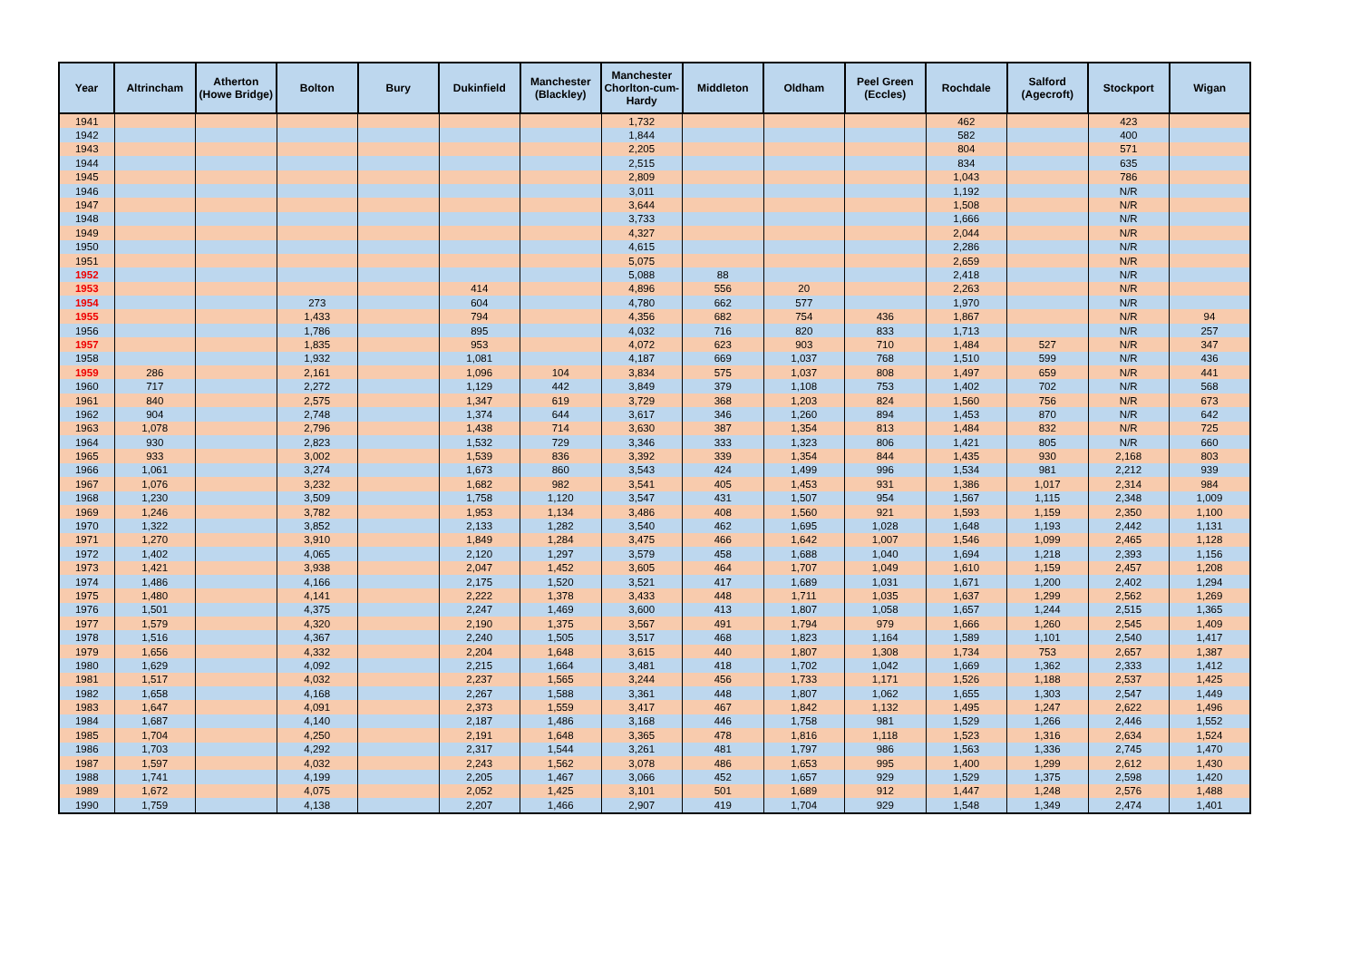| Year | Altrincham | Atherton (Howe Bridge) | Bolton | Bury | Dukinfield | Manchester (Blackley) | Manchester Chorlton-cum-Hardy | Middleton | Oldham | Peel Green (Eccles) | Rochdale | Salford (Agecroft) | Stockport | Wigan |
| --- | --- | --- | --- | --- | --- | --- | --- | --- | --- | --- | --- | --- | --- | --- |
| 1941 | | | | | | | 1,732 | | | | 462 | | 423 | |
| 1942 | | | | | | | 1,844 | | | | 582 | | 400 | |
| 1943 | | | | | | | 2,205 | | | | 804 | | 571 | |
| 1944 | | | | | | | 2,515 | | | | 834 | | 635 | |
| 1945 | | | | | | | 2,809 | | | | 1,043 | | 786 | |
| 1946 | | | | | | | 3,011 | | | | 1,192 | | N/R | |
| 1947 | | | | | | | 3,644 | | | | 1,508 | | N/R | |
| 1948 | | | | | | | 3,733 | | | | 1,666 | | N/R | |
| 1949 | | | | | | | 4,327 | | | | 2,044 | | N/R | |
| 1950 | | | | | | | 4,615 | | | | 2,286 | | N/R | |
| 1951 | | | | | | | 5,075 | | | | 2,659 | | N/R | |
| 1952 | | | | | | | 5,088 | 88 | | | 2,418 | | N/R | |
| 1953 | | | | | 414 | | 4,896 | 556 | 20 | | 2,263 | | N/R | |
| 1954 | | | 273 | | 604 | | 4,780 | 662 | 577 | | 1,970 | | N/R | |
| 1955 | | | 1,433 | | 794 | | 4,356 | 682 | 754 | 436 | 1,867 | | N/R | 94 |
| 1956 | | | 1,786 | | 895 | | 4,032 | 716 | 820 | 833 | 1,713 | | N/R | 257 |
| 1957 | | | 1,835 | | 953 | | 4,072 | 623 | 903 | 710 | 1,484 | 527 | N/R | 347 |
| 1958 | | | 1,932 | | 1,081 | | 4,187 | 669 | 1,037 | 768 | 1,510 | 599 | N/R | 436 |
| 1959 | 286 | | 2,161 | | 1,096 | 104 | 3,834 | 575 | 1,037 | 808 | 1,497 | 659 | N/R | 441 |
| 1960 | 717 | | 2,272 | | 1,129 | 442 | 3,849 | 379 | 1,108 | 753 | 1,402 | 702 | N/R | 568 |
| 1961 | 840 | | 2,575 | | 1,347 | 619 | 3,729 | 368 | 1,203 | 824 | 1,560 | 756 | N/R | 673 |
| 1962 | 904 | | 2,748 | | 1,374 | 644 | 3,617 | 346 | 1,260 | 894 | 1,453 | 870 | N/R | 642 |
| 1963 | 1,078 | | 2,796 | | 1,438 | 714 | 3,630 | 387 | 1,354 | 813 | 1,484 | 832 | N/R | 725 |
| 1964 | 930 | | 2,823 | | 1,532 | 729 | 3,346 | 333 | 1,323 | 806 | 1,421 | 805 | N/R | 660 |
| 1965 | 933 | | 3,002 | | 1,539 | 836 | 3,392 | 339 | 1,354 | 844 | 1,435 | 930 | 2,168 | 803 |
| 1966 | 1,061 | | 3,274 | | 1,673 | 860 | 3,543 | 424 | 1,499 | 996 | 1,534 | 981 | 2,212 | 939 |
| 1967 | 1,076 | | 3,232 | | 1,682 | 982 | 3,541 | 405 | 1,453 | 931 | 1,386 | 1,017 | 2,314 | 984 |
| 1968 | 1,230 | | 3,509 | | 1,758 | 1,120 | 3,547 | 431 | 1,507 | 954 | 1,567 | 1,115 | 2,348 | 1,009 |
| 1969 | 1,246 | | 3,782 | | 1,953 | 1,134 | 3,486 | 408 | 1,560 | 921 | 1,593 | 1,159 | 2,350 | 1,100 |
| 1970 | 1,322 | | 3,852 | | 2,133 | 1,282 | 3,540 | 462 | 1,695 | 1,028 | 1,648 | 1,193 | 2,442 | 1,131 |
| 1971 | 1,270 | | 3,910 | | 1,849 | 1,284 | 3,475 | 466 | 1,642 | 1,007 | 1,546 | 1,099 | 2,465 | 1,128 |
| 1972 | 1,402 | | 4,065 | | 2,120 | 1,297 | 3,579 | 458 | 1,688 | 1,040 | 1,694 | 1,218 | 2,393 | 1,156 |
| 1973 | 1,421 | | 3,938 | | 2,047 | 1,452 | 3,605 | 464 | 1,707 | 1,049 | 1,610 | 1,159 | 2,457 | 1,208 |
| 1974 | 1,486 | | 4,166 | | 2,175 | 1,520 | 3,521 | 417 | 1,689 | 1,031 | 1,671 | 1,200 | 2,402 | 1,294 |
| 1975 | 1,480 | | 4,141 | | 2,222 | 1,378 | 3,433 | 448 | 1,711 | 1,035 | 1,637 | 1,299 | 2,562 | 1,269 |
| 1976 | 1,501 | | 4,375 | | 2,247 | 1,469 | 3,600 | 413 | 1,807 | 1,058 | 1,657 | 1,244 | 2,515 | 1,365 |
| 1977 | 1,579 | | 4,320 | | 2,190 | 1,375 | 3,567 | 491 | 1,794 | 979 | 1,666 | 1,260 | 2,545 | 1,409 |
| 1978 | 1,516 | | 4,367 | | 2,240 | 1,505 | 3,517 | 468 | 1,823 | 1,164 | 1,589 | 1,101 | 2,540 | 1,417 |
| 1979 | 1,656 | | 4,332 | | 2,204 | 1,648 | 3,615 | 440 | 1,807 | 1,308 | 1,734 | 753 | 2,657 | 1,387 |
| 1980 | 1,629 | | 4,092 | | 2,215 | 1,664 | 3,481 | 418 | 1,702 | 1,042 | 1,669 | 1,362 | 2,333 | 1,412 |
| 1981 | 1,517 | | 4,032 | | 2,237 | 1,565 | 3,244 | 456 | 1,733 | 1,171 | 1,526 | 1,188 | 2,537 | 1,425 |
| 1982 | 1,658 | | 4,168 | | 2,267 | 1,588 | 3,361 | 448 | 1,807 | 1,062 | 1,655 | 1,303 | 2,547 | 1,449 |
| 1983 | 1,647 | | 4,091 | | 2,373 | 1,559 | 3,417 | 467 | 1,842 | 1,132 | 1,495 | 1,247 | 2,622 | 1,496 |
| 1984 | 1,687 | | 4,140 | | 2,187 | 1,486 | 3,168 | 446 | 1,758 | 981 | 1,529 | 1,266 | 2,446 | 1,552 |
| 1985 | 1,704 | | 4,250 | | 2,191 | 1,648 | 3,365 | 478 | 1,816 | 1,118 | 1,523 | 1,316 | 2,634 | 1,524 |
| 1986 | 1,703 | | 4,292 | | 2,317 | 1,544 | 3,261 | 481 | 1,797 | 986 | 1,563 | 1,336 | 2,745 | 1,470 |
| 1987 | 1,597 | | 4,032 | | 2,243 | 1,562 | 3,078 | 486 | 1,653 | 995 | 1,400 | 1,299 | 2,612 | 1,430 |
| 1988 | 1,741 | | 4,199 | | 2,205 | 1,467 | 3,066 | 452 | 1,657 | 929 | 1,529 | 1,375 | 2,598 | 1,420 |
| 1989 | 1,672 | | 4,075 | | 2,052 | 1,425 | 3,101 | 501 | 1,689 | 912 | 1,447 | 1,248 | 2,576 | 1,488 |
| 1990 | 1,759 | | 4,138 | | 2,207 | 1,466 | 2,907 | 419 | 1,704 | 929 | 1,548 | 1,349 | 2,474 | 1,401 |